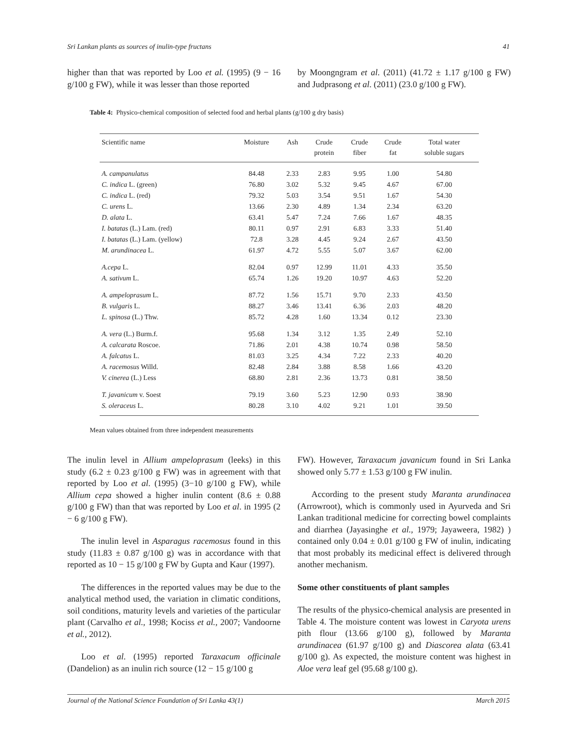Sri Lankan plants as sources of inulin-type fructans 41
higher than that was reported by Loo et al. (1995) (9 − 16 g/100 g FW), while it was lesser than those reported
by Moongngram et al. (2011) (41.72 ± 1.17 g/100 g FW) and Judprasong et al. (2011) (23.0 g/100 g FW).
Table 4: Physico-chemical composition of selected food and herbal plants (g/100 g dry basis)
| Scientific name | Moisture | Ash | Crude protein | Crude fiber | Crude fat | Total water soluble sugars |
| --- | --- | --- | --- | --- | --- | --- |
| A. campanulatus | 84.48 | 2.33 | 2.83 | 9.95 | 1.00 | 54.80 |
| C. indica L. (green) | 76.80 | 3.02 | 5.32 | 9.45 | 4.67 | 67.00 |
| C. indica L. (red) | 79.32 | 5.03 | 3.54 | 9.51 | 1.67 | 54.30 |
| C. urens L. | 13.66 | 2.30 | 4.89 | 1.34 | 2.34 | 63.20 |
| D. alata L. | 63.41 | 5.47 | 7.24 | 7.66 | 1.67 | 48.35 |
| I. batatas (L.) Lam. (red) | 80.11 | 0.97 | 2.91 | 6.83 | 3.33 | 51.40 |
| I. batatas (L.) Lam. (yellow) | 72.8 | 3.28 | 4.45 | 9.24 | 2.67 | 43.50 |
| M. arundinacea L. | 61.97 | 4.72 | 5.55 | 5.07 | 3.67 | 62.00 |
| A.cepa L. | 82.04 | 0.97 | 12.99 | 11.01 | 4.33 | 35.50 |
| A. sativum L. | 65.74 | 1.26 | 19.20 | 10.97 | 4.63 | 52.20 |
| A. ampeloprasum L. | 87.72 | 1.56 | 15.71 | 9.70 | 2.33 | 43.50 |
| B. vulgaris L. | 88.27 | 3.46 | 13.41 | 6.36 | 2.03 | 48.20 |
| L. spinosa (L.) Thw. | 85.72 | 4.28 | 1.60 | 13.34 | 0.12 | 23.30 |
| A. vera (L.) Burm.f. | 95.68 | 1.34 | 3.12 | 1.35 | 2.49 | 52.10 |
| A. calcarata Roscoe. | 71.86 | 2.01 | 4.38 | 10.74 | 0.98 | 58.50 |
| A. falcatus L. | 81.03 | 3.25 | 4.34 | 7.22 | 2.33 | 40.20 |
| A. racemosus Willd. | 82.48 | 2.84 | 3.88 | 8.58 | 1.66 | 43.20 |
| V. cinerea (L.) Less | 68.80 | 2.81 | 2.36 | 13.73 | 0.81 | 38.50 |
| T. javanicum v. Soest | 79.19 | 3.60 | 5.23 | 12.90 | 0.93 | 38.90 |
| S. oleraceus L. | 80.28 | 3.10 | 4.02 | 9.21 | 1.01 | 39.50 |
Mean values obtained from three independent measurements
The inulin level in Allium ampeloprasum (leeks) in this study (6.2 ± 0.23 g/100 g FW) was in agreement with that reported by Loo et al. (1995) (3−10 g/100 g FW), while Allium cepa showed a higher inulin content (8.6 ± 0.88 g/100 g FW) than that was reported by Loo et al. in 1995 (2 − 6 g/100 g FW).
The inulin level in Asparagus racemosus found in this study (11.83 ± 0.87 g/100 g) was in accordance with that reported as 10 − 15 g/100 g FW by Gupta and Kaur (1997).
The differences in the reported values may be due to the analytical method used, the variation in climatic conditions, soil conditions, maturity levels and varieties of the particular plant (Carvalho et al., 1998; Kociss et al., 2007; Vandoorne et al., 2012).
Loo et al. (1995) reported Taraxacum officinale (Dandelion) as an inulin rich source (12 − 15 g/100 g
FW). However, Taraxacum javanicum found in Sri Lanka showed only 5.77 ± 1.53 g/100 g FW inulin.
According to the present study Maranta arundinacea (Arrowroot), which is commonly used in Ayurveda and Sri Lankan traditional medicine for correcting bowel complaints and diarrhea (Jayasinghe et al., 1979; Jayaweera, 1982) ) contained only 0.04 ± 0.01 g/100 g FW of inulin, indicating that most probably its medicinal effect is delivered through another mechanism.
Some other constituents of plant samples
The results of the physico-chemical analysis are presented in Table 4. The moisture content was lowest in Caryota urens pith flour (13.66 g/100 g), followed by Maranta arundinacea (61.97 g/100 g) and Diascorea alata (63.41 g/100 g). As expected, the moisture content was highest in Aloe vera leaf gel (95.68 g/100 g).
Journal of the National Science Foundation of Sri Lanka 43(1) March 2015